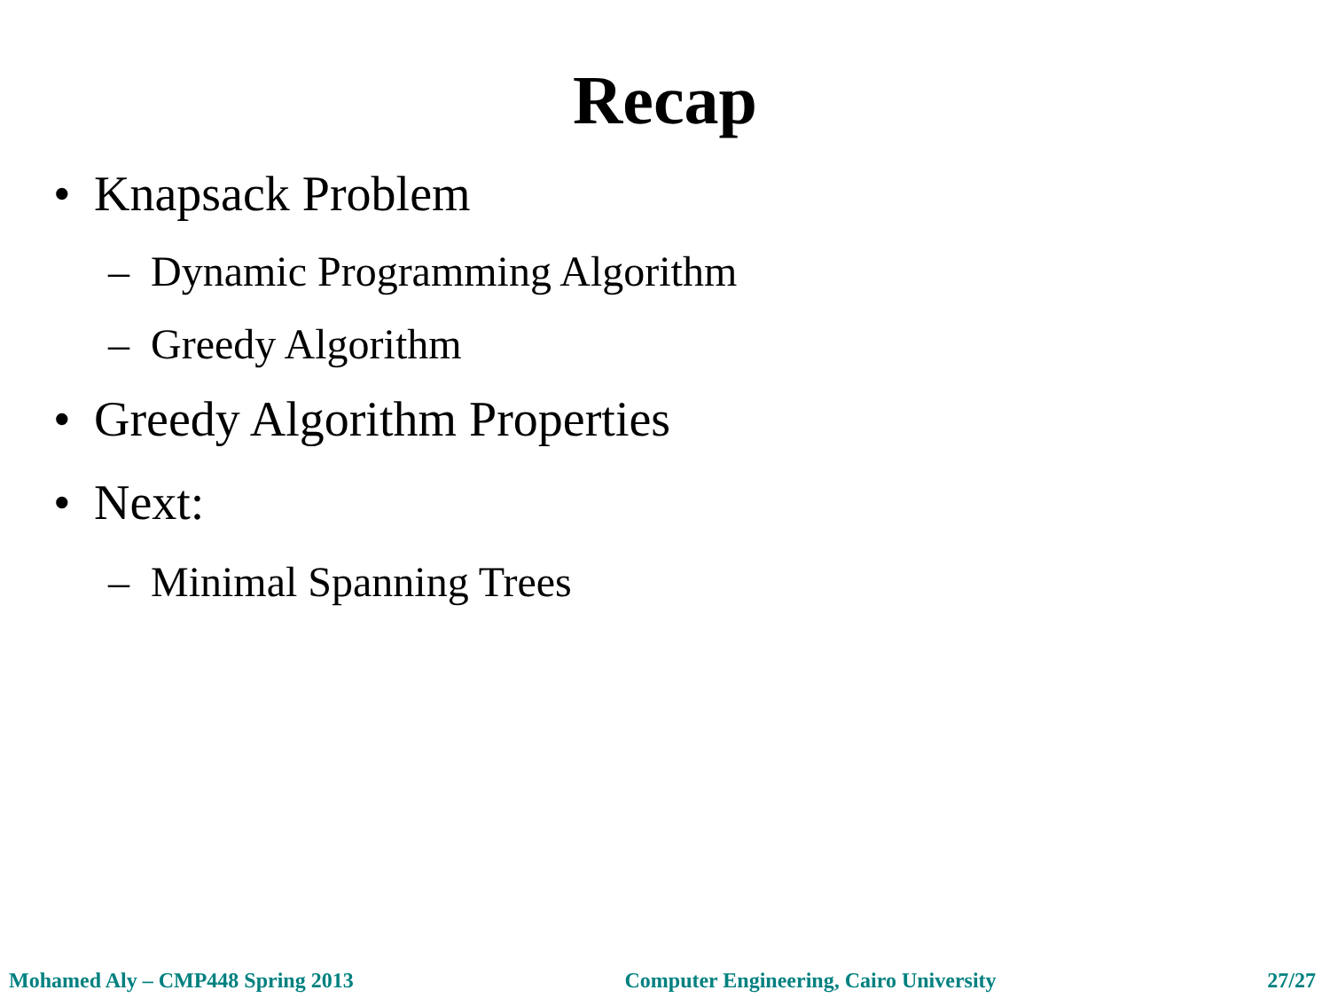Recap
• Knapsack Problem
– Dynamic Programming Algorithm
– Greedy Algorithm
• Greedy Algorithm Properties
• Next:
– Minimal Spanning Trees
Mohamed Aly – CMP448 Spring 2013 Computer Engineering, Cairo University 27/27